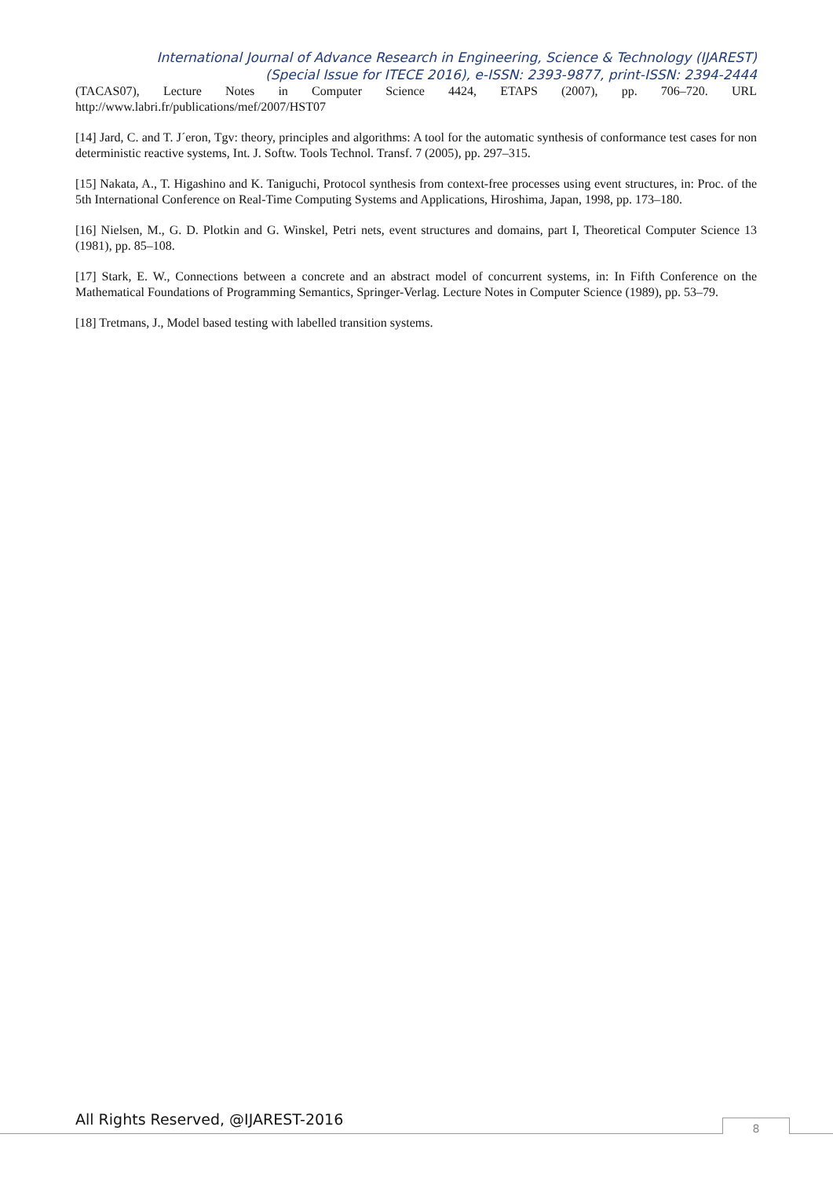International Journal of Advance Research in Engineering, Science & Technology (IJAREST)
(Special Issue for ITECE 2016), e-ISSN: 2393-9877, print-ISSN: 2394-2444
(TACAS07), Lecture Notes in Computer Science 4424, ETAPS (2007), pp. 706–720. URL http://www.labri.fr/publications/mef/2007/HST07
[14] Jard, C. and T. J´eron, Tgv: theory, principles and algorithms: A tool for the automatic synthesis of conformance test cases for non deterministic reactive systems, Int. J. Softw. Tools Technol. Transf. 7 (2005), pp. 297–315.
[15] Nakata, A., T. Higashino and K. Taniguchi, Protocol synthesis from context-free processes using event structures, in: Proc. of the 5th International Conference on Real-Time Computing Systems and Applications, Hiroshima, Japan, 1998, pp. 173–180.
[16] Nielsen, M., G. D. Plotkin and G. Winskel, Petri nets, event structures and domains, part I, Theoretical Computer Science 13 (1981), pp. 85–108.
[17] Stark, E. W., Connections between a concrete and an abstract model of concurrent systems, in: In Fifth Conference on the Mathematical Foundations of Programming Semantics, Springer-Verlag. Lecture Notes in Computer Science (1989), pp. 53–79.
[18] Tretmans, J., Model based testing with labelled transition systems.
All Rights Reserved, @IJAREST-2016
8